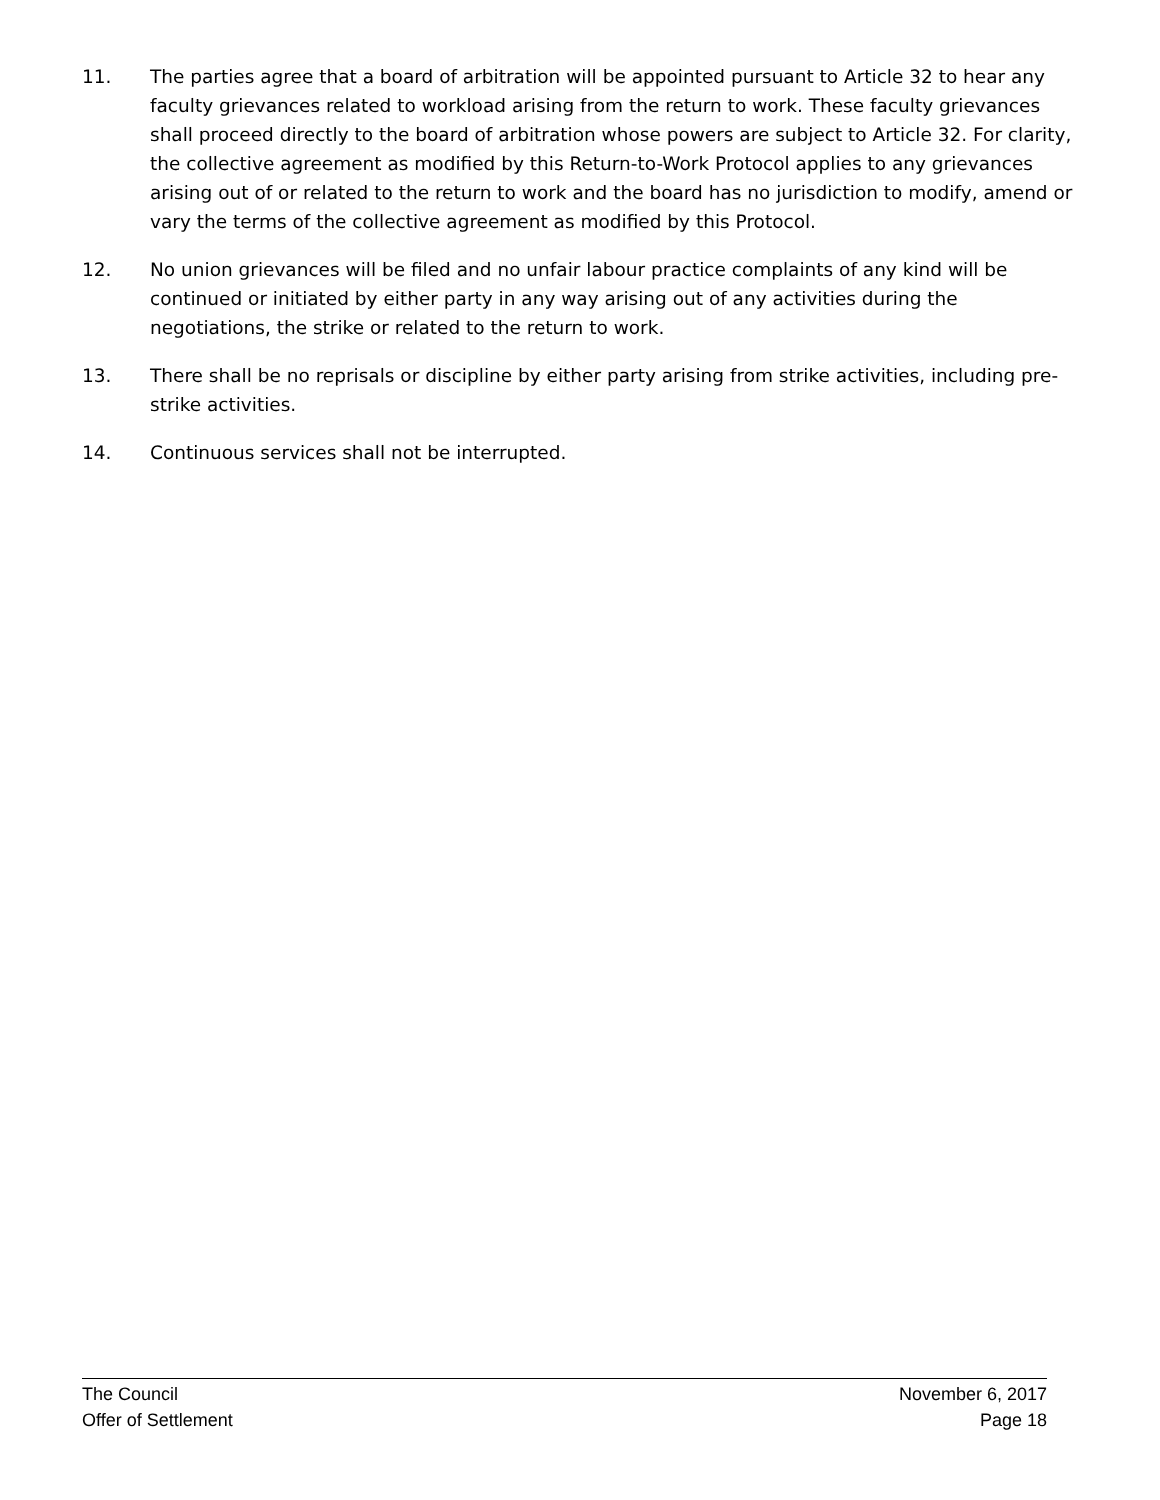11. The parties agree that a board of arbitration will be appointed pursuant to Article 32 to hear any faculty grievances related to workload arising from the return to work. These faculty grievances shall proceed directly to the board of arbitration whose powers are subject to Article 32. For clarity, the collective agreement as modified by this Return-to-Work Protocol applies to any grievances arising out of or related to the return to work and the board has no jurisdiction to modify, amend or vary the terms of the collective agreement as modified by this Protocol.
12. No union grievances will be filed and no unfair labour practice complaints of any kind will be continued or initiated by either party in any way arising out of any activities during the negotiations, the strike or related to the return to work.
13. There shall be no reprisals or discipline by either party arising from strike activities, including pre-strike activities.
14. Continuous services shall not be interrupted.
The Council November 6, 2017
Offer of Settlement Page 18